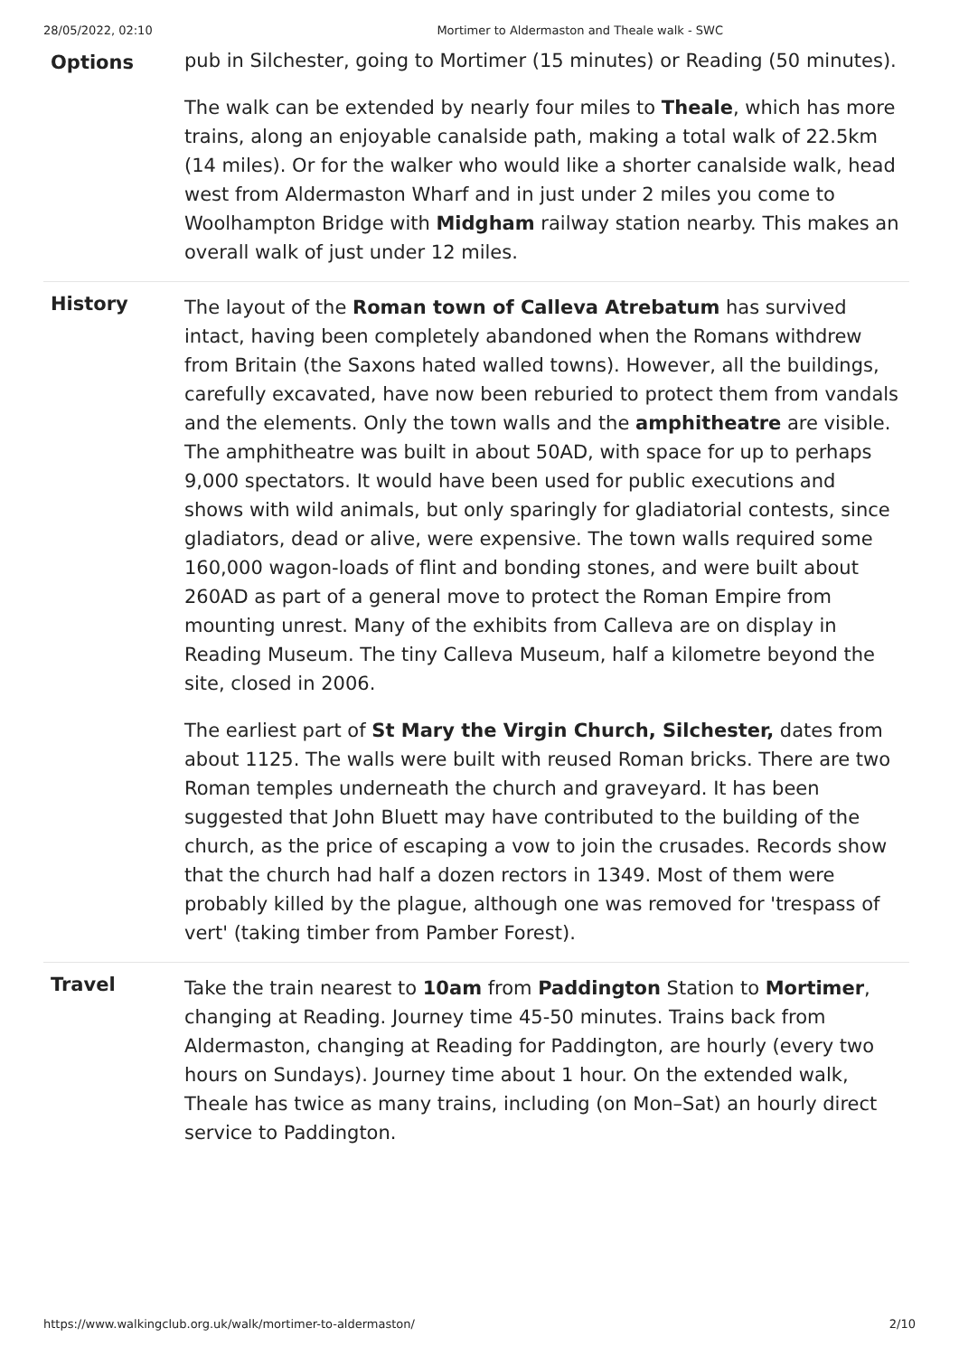28/05/2022, 02:10 Mortimer to Aldermaston and Theale walk - SWC
| Options | pub in Silchester, going to Mortimer (15 minutes) or Reading (50 minutes). The walk can be extended by nearly four miles to Theale , which has more trains, along an enjoyable canalside path, making a total walk of 22.5km (14 miles). Or for the walker who would like a shorter canalside walk, head west from Aldermaston Wharf and in just under 2 miles you come to Woolhampton Bridge with Midgham railway station nearby. This makes an overall walk of just under 12 miles. |
| History | The layout of the Roman town of Calleva Atrebatum has survived intact, having been completely abandoned when the Romans withdrew from Britain (the Saxons hated walled towns). However, all the buildings, carefully excavated, have now been reburied to protect them from vandals and the elements. Only the town walls and the amphitheatre are visible. The amphitheatre was built in about 50AD, with space for up to perhaps 9,000 spectators. It would have been used for public executions and shows with wild animals, but only sparingly for gladiatorial contests, since gladiators, dead or alive, were expensive. The town walls required some 160,000 wagon-loads of flint and bonding stones, and were built about 260AD as part of a general move to protect the Roman Empire from mounting unrest. Many of the exhibits from Calleva are on display in Reading Museum. The tiny Calleva Museum, half a kilometre beyond the site, closed in 2006. The earliest part of St Mary the Virgin Church, Silchester, dates from about 1125. The walls were built with reused Roman bricks. There are two Roman temples underneath the church and graveyard. It has been suggested that John Bluett may have contributed to the building of the church, as the price of escaping a vow to join the crusades. Records show that the church had half a dozen rectors in 1349. Most of them were probably killed by the plague, although one was removed for 'trespass of vert' (taking timber from Pamber Forest). |
| Travel | Take the train nearest to 10am from Paddington Station to Mortimer , changing at Reading. Journey time 45-50 minutes. Trains back from Aldermaston, changing at Reading for Paddington, are hourly (every two hours on Sundays). Journey time about 1 hour. On the extended walk, Theale has twice as many trains, including (on Mon–Sat) an hourly direct service to Paddington. |
https://www.walkingclub.org.uk/walk/mortimer-to-aldermaston/ 2/10